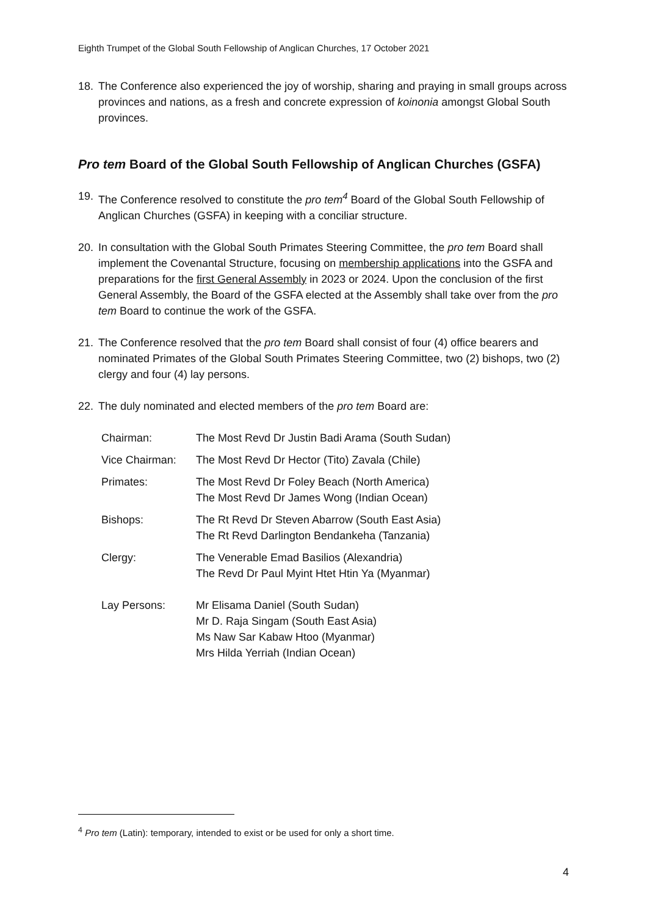Eighth Trumpet of the Global South Fellowship of Anglican Churches, 17 October 2021
18. The Conference also experienced the joy of worship, sharing and praying in small groups across provinces and nations, as a fresh and concrete expression of koinonia amongst Global South provinces.
Pro tem Board of the Global South Fellowship of Anglican Churches (GSFA)
19. The Conference resolved to constitute the pro tem<sup>4</sup> Board of the Global South Fellowship of Anglican Churches (GSFA) in keeping with a conciliar structure.
20. In consultation with the Global South Primates Steering Committee, the pro tem Board shall implement the Covenantal Structure, focusing on membership applications into the GSFA and preparations for the first General Assembly in 2023 or 2024. Upon the conclusion of the first General Assembly, the Board of the GSFA elected at the Assembly shall take over from the pro tem Board to continue the work of the GSFA.
21. The Conference resolved that the pro tem Board shall consist of four (4) office bearers and nominated Primates of the Global South Primates Steering Committee, two (2) bishops, two (2) clergy and four (4) lay persons.
22. The duly nominated and elected members of the pro tem Board are:
| Chairman: | The Most Revd Dr Justin Badi Arama (South Sudan) |
| Vice Chairman: | The Most Revd Dr Hector (Tito) Zavala (Chile) |
| Primates: | The Most Revd Dr Foley Beach (North America) The Most Revd Dr James Wong (Indian Ocean) |
| Bishops: | The Rt Revd Dr Steven Abarrow (South East Asia) The Rt Revd Darlington Bendankeha (Tanzania) |
| Clergy: | The Venerable Emad Basilios (Alexandria) The Revd Dr Paul Myint Htet Htin Ya (Myanmar) |
| Lay Persons: | Mr Elisama Daniel (South Sudan) Mr D. Raja Singam (South East Asia) Ms Naw Sar Kabaw Htoo (Myanmar) Mrs Hilda Yerriah (Indian Ocean) |
<sup>4</sup> Pro tem (Latin): temporary, intended to exist or be used for only a short time.
4